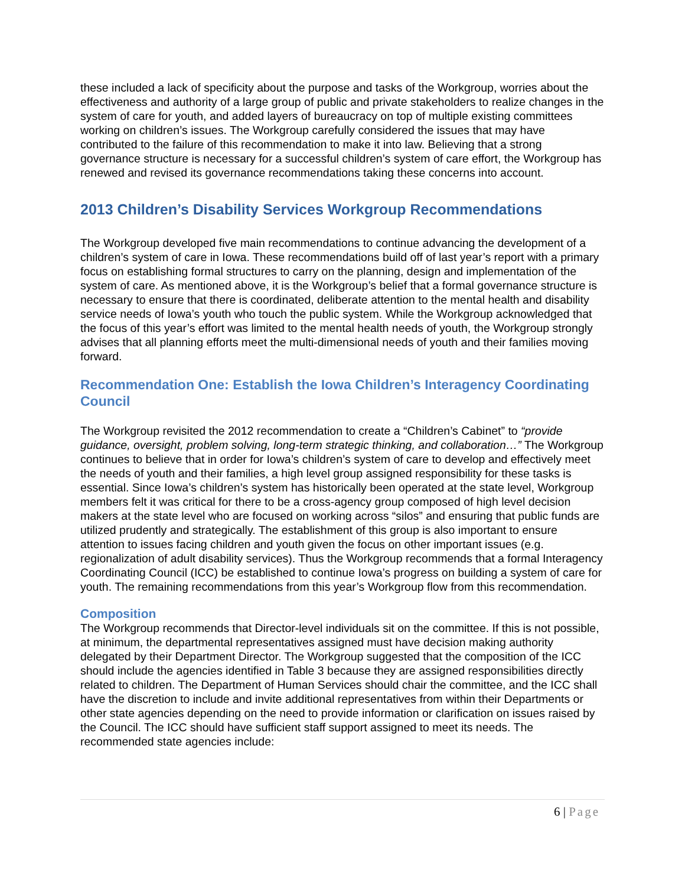these included a lack of specificity about the purpose and tasks of the Workgroup, worries about the effectiveness and authority of a large group of public and private stakeholders to realize changes in the system of care for youth, and added layers of bureaucracy on top of multiple existing committees working on children’s issues. The Workgroup carefully considered the issues that may have contributed to the failure of this recommendation to make it into law. Believing that a strong governance structure is necessary for a successful children’s system of care effort, the Workgroup has renewed and revised its governance recommendations taking these concerns into account.
2013 Children’s Disability Services Workgroup Recommendations
The Workgroup developed five main recommendations to continue advancing the development of a children’s system of care in Iowa. These recommendations build off of last year’s report with a primary focus on establishing formal structures to carry on the planning, design and implementation of the system of care. As mentioned above, it is the Workgroup’s belief that a formal governance structure is necessary to ensure that there is coordinated, deliberate attention to the mental health and disability service needs of Iowa’s youth who touch the public system. While the Workgroup acknowledged that the focus of this year’s effort was limited to the mental health needs of youth, the Workgroup strongly advises that all planning efforts meet the multi-dimensional needs of youth and their families moving forward.
Recommendation One: Establish the Iowa Children’s Interagency Coordinating Council
The Workgroup revisited the 2012 recommendation to create a “Children’s Cabinet” to “provide guidance, oversight, problem solving, long-term strategic thinking, and collaboration…” The Workgroup continues to believe that in order for Iowa’s children’s system of care to develop and effectively meet the needs of youth and their families, a high level group assigned responsibility for these tasks is essential. Since Iowa’s children’s system has historically been operated at the state level, Workgroup members felt it was critical for there to be a cross-agency group composed of high level decision makers at the state level who are focused on working across “silos” and ensuring that public funds are utilized prudently and strategically. The establishment of this group is also important to ensure attention to issues facing children and youth given the focus on other important issues (e.g. regionalization of adult disability services). Thus the Workgroup recommends that a formal Interagency Coordinating Council (ICC) be established to continue Iowa’s progress on building a system of care for youth. The remaining recommendations from this year’s Workgroup flow from this recommendation.
Composition
The Workgroup recommends that Director-level individuals sit on the committee. If this is not possible, at minimum, the departmental representatives assigned must have decision making authority delegated by their Department Director. The Workgroup suggested that the composition of the ICC should include the agencies identified in Table 3 because they are assigned responsibilities directly related to children. The Department of Human Services should chair the committee, and the ICC shall have the discretion to include and invite additional representatives from within their Departments or other state agencies depending on the need to provide information or clarification on issues raised by the Council. The ICC should have sufficient staff support assigned to meet its needs. The recommended state agencies include:
6 | Page